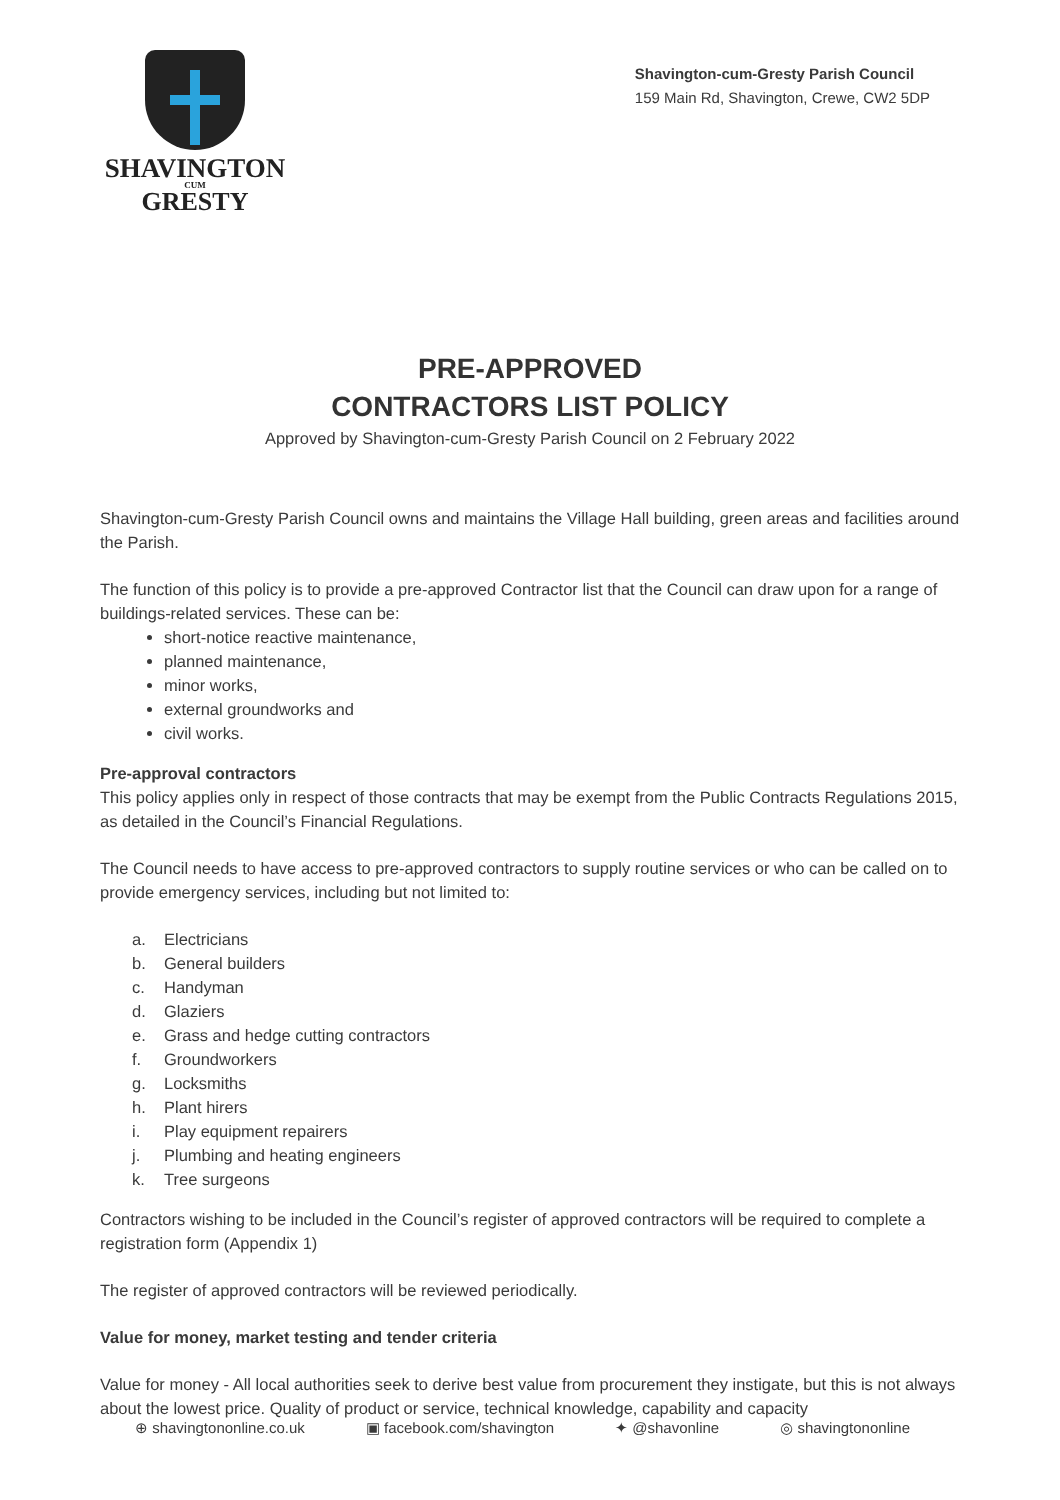SHAVINGTON
CUM
GRESTY
Shavington-cum-Gresty Parish Council
159 Main Rd, Shavington, Crewe, CW2 5DP
PRE-APPROVED
CONTRACTORS LIST POLICY
Approved by Shavington-cum-Gresty Parish Council on 2 February 2022
Shavington-cum-Gresty Parish Council owns and maintains the Village Hall building, green areas and facilities around the Parish.
The function of this policy is to provide a pre-approved Contractor list that the Council can draw upon for a range of buildings-related services. These can be:
short-notice reactive maintenance,
planned maintenance,
minor works,
external groundworks and
civil works.
Pre-approval contractors
This policy applies only in respect of those contracts that may be exempt from the Public Contracts Regulations 2015, as detailed in the Council’s Financial Regulations.
The Council needs to have access to pre-approved contractors to supply routine services or who can be called on to provide emergency services, including but not limited to:
a. Electricians
b. General builders
c. Handyman
d. Glaziers
e. Grass and hedge cutting contractors
f. Groundworkers
g. Locksmiths
h. Plant hirers
i. Play equipment repairers
j. Plumbing and heating engineers
k. Tree surgeons
Contractors wishing to be included in the Council’s register of approved contractors will be required to complete a registration form (Appendix 1)
The register of approved contractors will be reviewed periodically.
Value for money, market testing and tender criteria
Value for money - All local authorities seek to derive best value from procurement they instigate, but this is not always about the lowest price. Quality of product or service, technical knowledge, capability and capacity
⊕ shavingtononline.co.uk ▣ facebook.com/shavington ✦ @shavonline ◎ shavingtononline